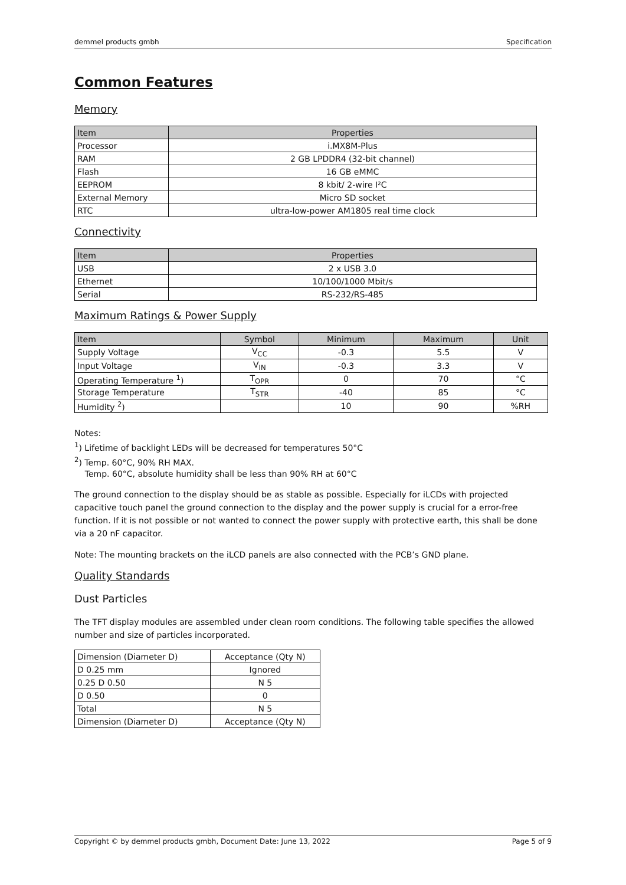demmel products gmbh Specification
Common Features
Memory
| Item | Properties |
| --- | --- |
| Processor | i.MX8M-Plus |
| RAM | 2 GB LPDDR4 (32-bit channel) |
| Flash | 16 GB eMMC |
| EEPROM | 8 kbit/ 2-wire I²C |
| External Memory | Micro SD socket |
| RTC | ultra-low-power AM1805 real time clock |
Connectivity
| Item | Properties |
| --- | --- |
| USB | 2 x USB 3.0 |
| Ethernet | 10/100/1000 Mbit/s |
| Serial | RS-232/RS-485 |
Maximum Ratings & Power Supply
| Item | Symbol | Minimum | Maximum | Unit |
| --- | --- | --- | --- | --- |
| Supply Voltage | V<sub>CC</sub> | -0.3 | 5.5 | V |
| Input Voltage | V<sub>IN</sub> | -0.3 | 3.3 | V |
| Operating Temperature <sup>1</sup>) | T<sub>OPR</sub> | 0 | 70 | °C |
| Storage Temperature | T<sub>STR</sub> | -40 | 85 | °C |
| Humidity <sup>2</sup>) | | 10 | 90 | %RH |
Notes:
<sup>1</sup>) Lifetime of backlight LEDs will be decreased for temperatures 50°C
<sup>2</sup>) Temp. 60°C, 90% RH MAX.
Temp. 60°C, absolute humidity shall be less than 90% RH at 60°C
The ground connection to the display should be as stable as possible. Especially for iLCDs with projected capacitive touch panel the ground connection to the display and the power supply is crucial for a error-free function. If it is not possible or not wanted to connect the power supply with protective earth, this shall be done via a 20 nF capacitor.
Note: The mounting brackets on the iLCD panels are also connected with the PCB’s GND plane.
Quality Standards
Dust Particles
The TFT display modules are assembled under clean room conditions. The following table specifies the allowed number and size of particles incorporated.
| Dimension (Diameter D) | Acceptance (Qty N) |
| D 0.25 mm | Ignored |
| 0.25 D 0.50 | N 5 |
| D 0.50 | 0 |
| Total | N 5 |
| Dimension (Diameter D) | Acceptance (Qty N) |
Copyright © by demmel products gmbh, Document Date: June 13, 2022 Page 5 of 9